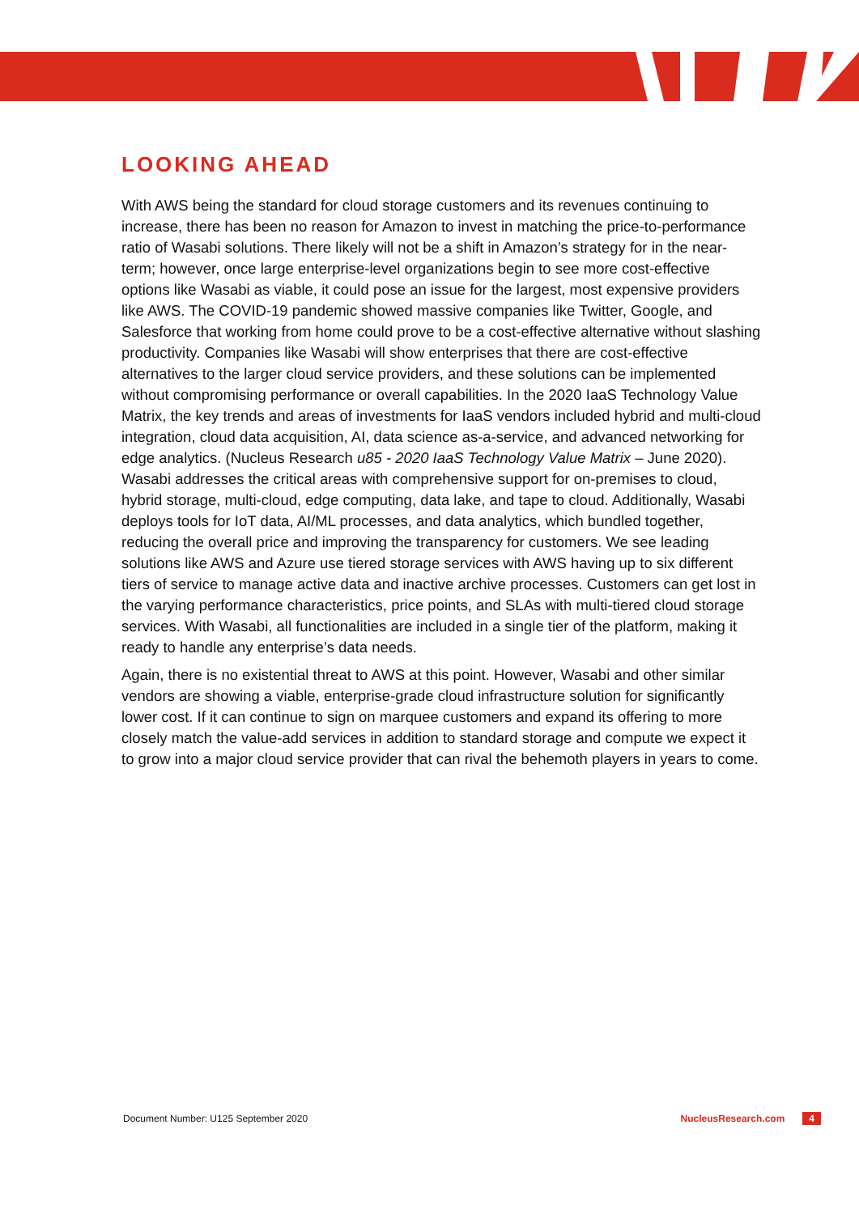LOOKING AHEAD
With AWS being the standard for cloud storage customers and its revenues continuing to increase, there has been no reason for Amazon to invest in matching the price-to-performance ratio of Wasabi solutions. There likely will not be a shift in Amazon’s strategy for in the near-term; however, once large enterprise-level organizations begin to see more cost-effective options like Wasabi as viable, it could pose an issue for the largest, most expensive providers like AWS. The COVID-19 pandemic showed massive companies like Twitter, Google, and Salesforce that working from home could prove to be a cost-effective alternative without slashing productivity. Companies like Wasabi will show enterprises that there are cost-effective alternatives to the larger cloud service providers, and these solutions can be implemented without compromising performance or overall capabilities. In the 2020 IaaS Technology Value Matrix, the key trends and areas of investments for IaaS vendors included hybrid and multi-cloud integration, cloud data acquisition, AI, data science as-a-service, and advanced networking for edge analytics. (Nucleus Research u85 - 2020 IaaS Technology Value Matrix – June 2020). Wasabi addresses the critical areas with comprehensive support for on-premises to cloud, hybrid storage, multi-cloud, edge computing, data lake, and tape to cloud. Additionally, Wasabi deploys tools for IoT data, AI/ML processes, and data analytics, which bundled together, reducing the overall price and improving the transparency for customers. We see leading solutions like AWS and Azure use tiered storage services with AWS having up to six different tiers of service to manage active data and inactive archive processes. Customers can get lost in the varying performance characteristics, price points, and SLAs with multi-tiered cloud storage services. With Wasabi, all functionalities are included in a single tier of the platform, making it ready to handle any enterprise’s data needs.
Again, there is no existential threat to AWS at this point. However, Wasabi and other similar vendors are showing a viable, enterprise-grade cloud infrastructure solution for significantly lower cost. If it can continue to sign on marquee customers and expand its offering to more closely match the value-add services in addition to standard storage and compute we expect it to grow into a major cloud service provider that can rival the behemoth players in years to come.
Document Number: U125 September 2020 NucleusResearch.com 4